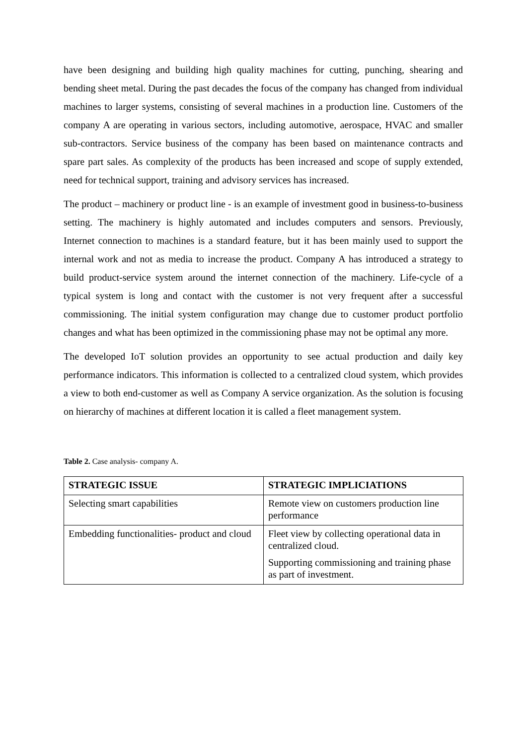have been designing and building high quality machines for cutting, punching, shearing and bending sheet metal. During the past decades the focus of the company has changed from individual machines to larger systems, consisting of several machines in a production line. Customers of the company A are operating in various sectors, including automotive, aerospace, HVAC and smaller sub-contractors. Service business of the company has been based on maintenance contracts and spare part sales. As complexity of the products has been increased and scope of supply extended, need for technical support, training and advisory services has increased.
The product – machinery or product line - is an example of investment good in business-to-business setting. The machinery is highly automated and includes computers and sensors. Previously, Internet connection to machines is a standard feature, but it has been mainly used to support the internal work and not as media to increase the product. Company A has introduced a strategy to build product-service system around the internet connection of the machinery. Life-cycle of a typical system is long and contact with the customer is not very frequent after a successful commissioning. The initial system configuration may change due to customer product portfolio changes and what has been optimized in the commissioning phase may not be optimal any more.
The developed IoT solution provides an opportunity to see actual production and daily key performance indicators. This information is collected to a centralized cloud system, which provides a view to both end-customer as well as Company A service organization. As the solution is focusing on hierarchy of machines at different location it is called a fleet management system.
Table 2. Case analysis- company A.
| STRATEGIC ISSUE | STRATEGIC IMPLICIATIONS |
| --- | --- |
| Selecting smart capabilities | Remote view on customers production line performance |
| Embedding functionalities- product and cloud | Fleet view by collecting operational data in centralized cloud. Supporting commissioning and training phase as part of investment. |